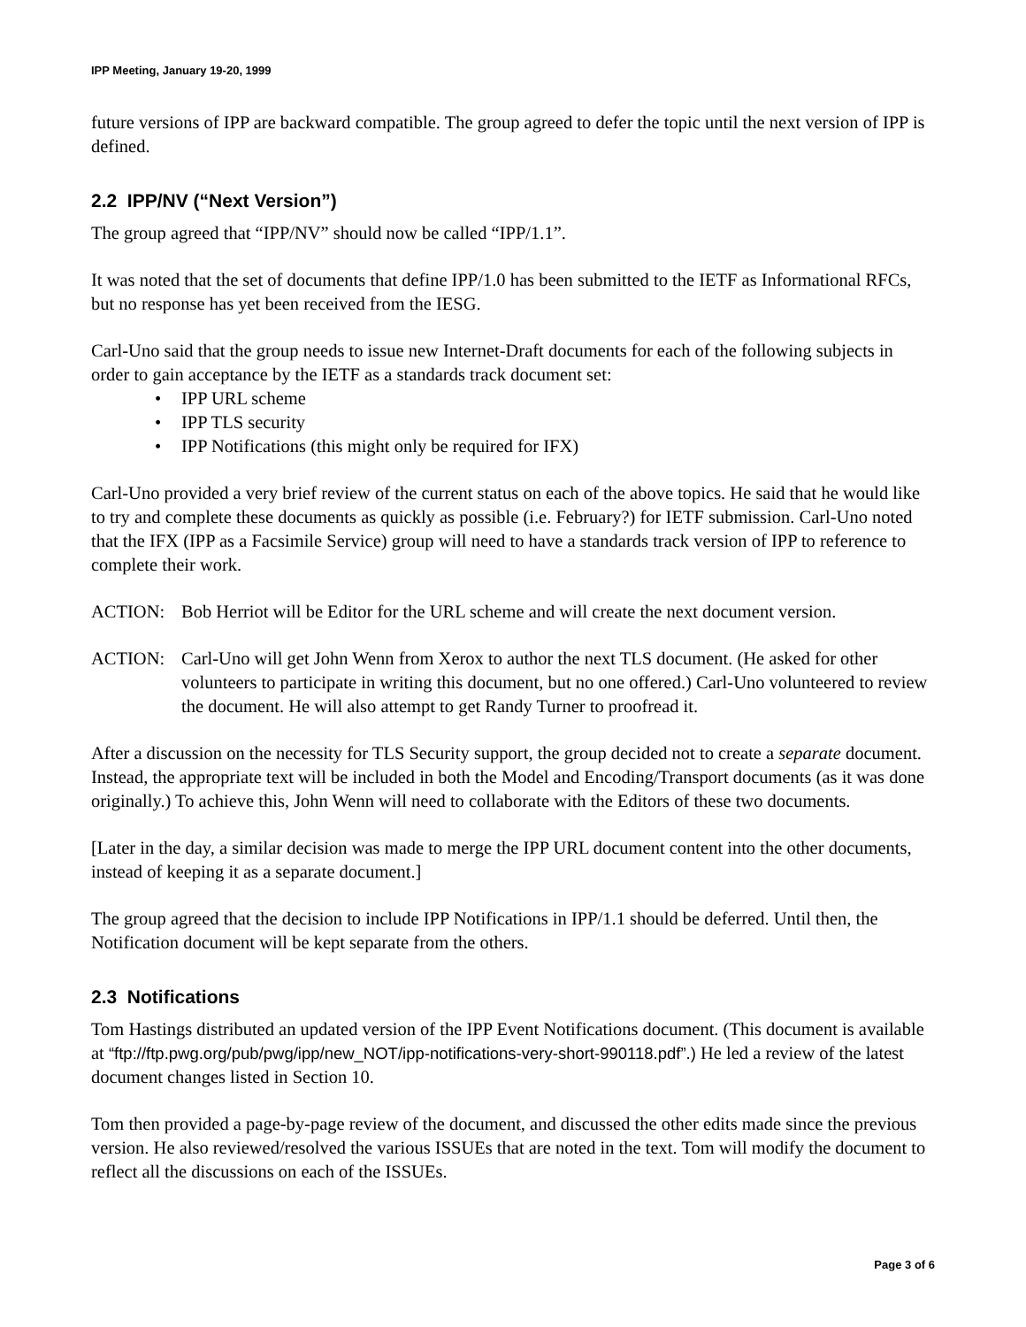IPP Meeting, January 19-20, 1999
future versions of IPP are backward compatible. The group agreed to defer the topic until the next version of IPP is defined.
2.2 IPP/NV (“Next Version”)
The group agreed that “IPP/NV” should now be called “IPP/1.1”.
It was noted that the set of documents that define IPP/1.0 has been submitted to the IETF as Informational RFCs, but no response has yet been received from the IESG.
Carl-Uno said that the group needs to issue new Internet-Draft documents for each of the following subjects in order to gain acceptance by the IETF as a standards track document set:
• IPP URL scheme
• IPP TLS security
• IPP Notifications (this might only be required for IFX)
Carl-Uno provided a very brief review of the current status on each of the above topics. He said that he would like to try and complete these documents as quickly as possible (i.e. February?) for IETF submission. Carl-Uno noted that the IFX (IPP as a Facsimile Service) group will need to have a standards track version of IPP to reference to complete their work.
ACTION: Bob Herriot will be Editor for the URL scheme and will create the next document version.
ACTION: Carl-Uno will get John Wenn from Xerox to author the next TLS document. (He asked for other volunteers to participate in writing this document, but no one offered.) Carl-Uno volunteered to review the document. He will also attempt to get Randy Turner to proofread it.
After a discussion on the necessity for TLS Security support, the group decided not to create a separate document. Instead, the appropriate text will be included in both the Model and Encoding/Transport documents (as it was done originally.) To achieve this, John Wenn will need to collaborate with the Editors of these two documents.
[Later in the day, a similar decision was made to merge the IPP URL document content into the other documents, instead of keeping it as a separate document.]
The group agreed that the decision to include IPP Notifications in IPP/1.1 should be deferred. Until then, the Notification document will be kept separate from the others.
2.3 Notifications
Tom Hastings distributed an updated version of the IPP Event Notifications document. (This document is available at “ftp://ftp.pwg.org/pub/pwg/ipp/new_NOT/ipp-notifications-very-short-990118.pdf”.) He led a review of the latest document changes listed in Section 10.
Tom then provided a page-by-page review of the document, and discussed the other edits made since the previous version. He also reviewed/resolved the various ISSUEs that are noted in the text. Tom will modify the document to reflect all the discussions on each of the ISSUEs.
Page 3 of 6